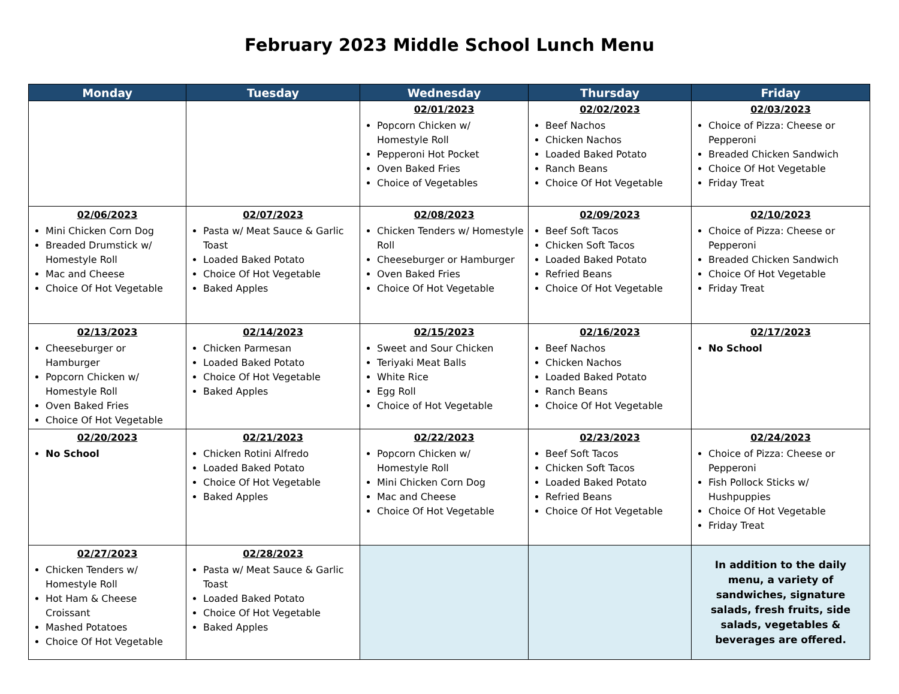February 2023 Middle School Lunch Menu
| Monday | Tuesday | Wednesday | Thursday | Friday |
| --- | --- | --- | --- | --- |
| | | 02/01/2023 Popcorn Chicken w/ Homestyle Roll Pepperoni Hot Pocket Oven Baked Fries Choice of Vegetables | 02/02/2023 Beef Nachos Chicken Nachos Loaded Baked Potato Ranch Beans Choice Of Hot Vegetable | 02/03/2023 Choice of Pizza: Cheese or Pepperoni Breaded Chicken Sandwich Choice Of Hot Vegetable Friday Treat |
| 02/06/2023 Mini Chicken Corn Dog Breaded Drumstick w/ Homestyle Roll Mac and Cheese Choice Of Hot Vegetable | 02/07/2023 Pasta w/ Meat Sauce & Garlic Toast Loaded Baked Potato Choice Of Hot Vegetable Baked Apples | 02/08/2023 Chicken Tenders w/ Homestyle Roll Cheeseburger or Hamburger Oven Baked Fries Choice Of Hot Vegetable | 02/09/2023 Beef Soft Tacos Chicken Soft Tacos Loaded Baked Potato Refried Beans Choice Of Hot Vegetable | 02/10/2023 Choice of Pizza: Cheese or Pepperoni Breaded Chicken Sandwich Choice Of Hot Vegetable Friday Treat |
| 02/13/2023 Cheeseburger or Hamburger Popcorn Chicken w/ Homestyle Roll Oven Baked Fries Choice Of Hot Vegetable | 02/14/2023 Chicken Parmesan Loaded Baked Potato Choice Of Hot Vegetable Baked Apples | 02/15/2023 Sweet and Sour Chicken Teriyaki Meat Balls White Rice Egg Roll Choice of Hot Vegetable | 02/16/2023 Beef Nachos Chicken Nachos Loaded Baked Potato Ranch Beans Choice Of Hot Vegetable | 02/17/2023 No School |
| 02/20/2023 No School | 02/21/2023 Chicken Rotini Alfredo Loaded Baked Potato Choice Of Hot Vegetable Baked Apples | 02/22/2023 Popcorn Chicken w/ Homestyle Roll Mini Chicken Corn Dog Mac and Cheese Choice Of Hot Vegetable | 02/23/2023 Beef Soft Tacos Chicken Soft Tacos Loaded Baked Potato Refried Beans Choice Of Hot Vegetable | 02/24/2023 Choice of Pizza: Cheese or Pepperoni Fish Pollock Sticks w/ Hushpuppies Choice Of Hot Vegetable Friday Treat |
| 02/27/2023 Chicken Tenders w/ Homestyle Roll Hot Ham & Cheese Croissant Mashed Potatoes Choice Of Hot Vegetable | 02/28/2023 Pasta w/ Meat Sauce & Garlic Toast Loaded Baked Potato Choice Of Hot Vegetable Baked Apples | | | In addition to the daily menu, a variety of sandwiches, signature salads, fresh fruits, side salads, vegetables & beverages are offered. |